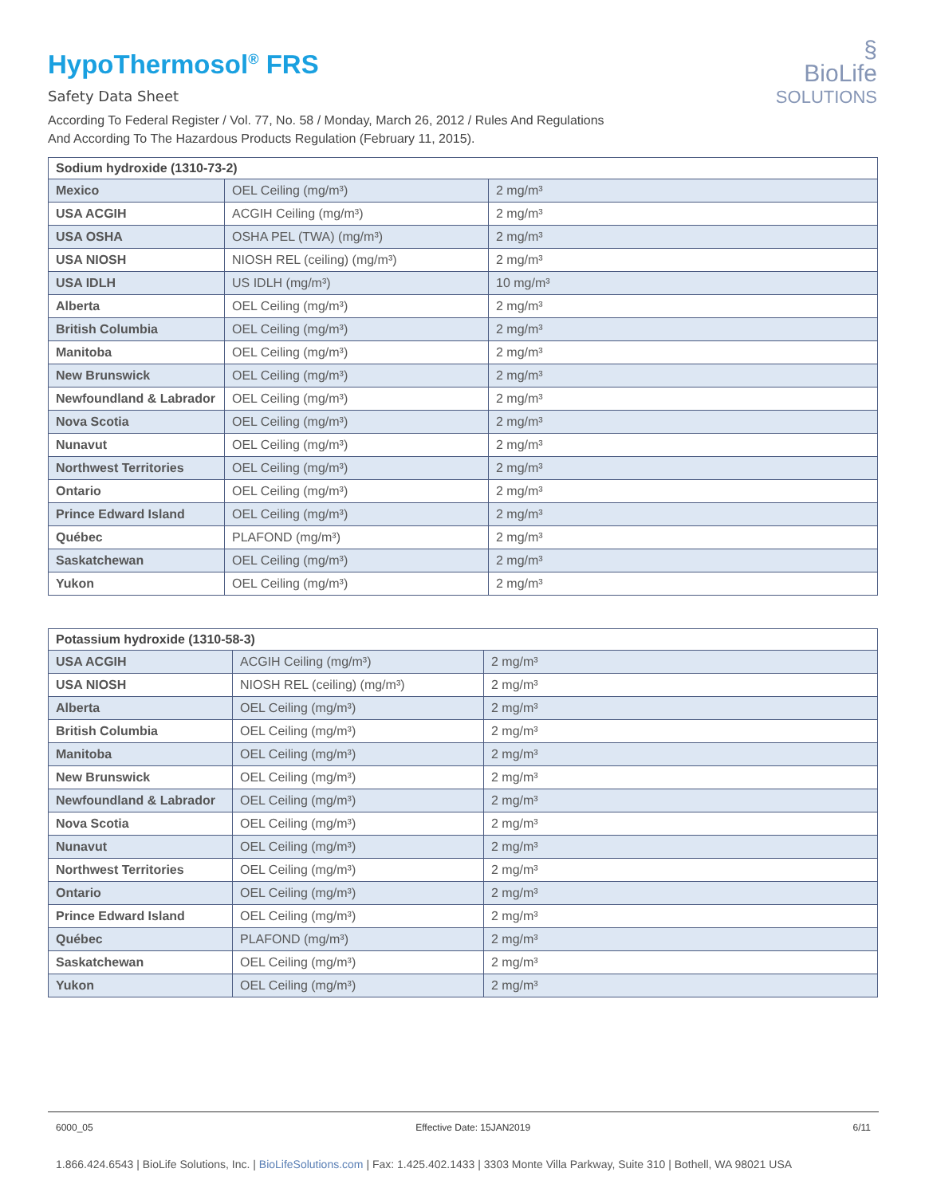HypoThermosol<sup>®</sup> FRS
Safety Data Sheet
According To Federal Register / Vol. 77, No. 58 / Monday, March 26, 2012 / Rules And Regulations
And According To The Hazardous Products Regulation (February 11, 2015).
§
BioLife
SOLUTIONS
| Sodium hydroxide (1310-73-2) | | |
| --- | --- | --- |
| Mexico | OEL Ceiling (mg/m³) | 2 mg/m³ |
| USA ACGIH | ACGIH Ceiling (mg/m³) | 2 mg/m³ |
| USA OSHA | OSHA PEL (TWA) (mg/m³) | 2 mg/m³ |
| USA NIOSH | NIOSH REL (ceiling) (mg/m³) | 2 mg/m³ |
| USA IDLH | US IDLH (mg/m³) | 10 mg/m³ |
| Alberta | OEL Ceiling (mg/m³) | 2 mg/m³ |
| British Columbia | OEL Ceiling (mg/m³) | 2 mg/m³ |
| Manitoba | OEL Ceiling (mg/m³) | 2 mg/m³ |
| New Brunswick | OEL Ceiling (mg/m³) | 2 mg/m³ |
| Newfoundland & Labrador | OEL Ceiling (mg/m³) | 2 mg/m³ |
| Nova Scotia | OEL Ceiling (mg/m³) | 2 mg/m³ |
| Nunavut | OEL Ceiling (mg/m³) | 2 mg/m³ |
| Northwest Territories | OEL Ceiling (mg/m³) | 2 mg/m³ |
| Ontario | OEL Ceiling (mg/m³) | 2 mg/m³ |
| Prince Edward Island | OEL Ceiling (mg/m³) | 2 mg/m³ |
| Québec | PLAFOND (mg/m³) | 2 mg/m³ |
| Saskatchewan | OEL Ceiling (mg/m³) | 2 mg/m³ |
| Yukon | OEL Ceiling (mg/m³) | 2 mg/m³ |
| Potassium hydroxide (1310-58-3) | | |
| --- | --- | --- |
| USA ACGIH | ACGIH Ceiling (mg/m³) | 2 mg/m³ |
| USA NIOSH | NIOSH REL (ceiling) (mg/m³) | 2 mg/m³ |
| Alberta | OEL Ceiling (mg/m³) | 2 mg/m³ |
| British Columbia | OEL Ceiling (mg/m³) | 2 mg/m³ |
| Manitoba | OEL Ceiling (mg/m³) | 2 mg/m³ |
| New Brunswick | OEL Ceiling (mg/m³) | 2 mg/m³ |
| Newfoundland & Labrador | OEL Ceiling (mg/m³) | 2 mg/m³ |
| Nova Scotia | OEL Ceiling (mg/m³) | 2 mg/m³ |
| Nunavut | OEL Ceiling (mg/m³) | 2 mg/m³ |
| Northwest Territories | OEL Ceiling (mg/m³) | 2 mg/m³ |
| Ontario | OEL Ceiling (mg/m³) | 2 mg/m³ |
| Prince Edward Island | OEL Ceiling (mg/m³) | 2 mg/m³ |
| Québec | PLAFOND (mg/m³) | 2 mg/m³ |
| Saskatchewan | OEL Ceiling (mg/m³) | 2 mg/m³ |
| Yukon | OEL Ceiling (mg/m³) | 2 mg/m³ |
6000_05 Effective Date: 15JAN2019 6/11
1.866.424.6543 | BioLife Solutions, Inc. | BioLifeSolutions.com | Fax: 1.425.402.1433 | 3303 Monte Villa Parkway, Suite 310 | Bothell, WA 98021 USA